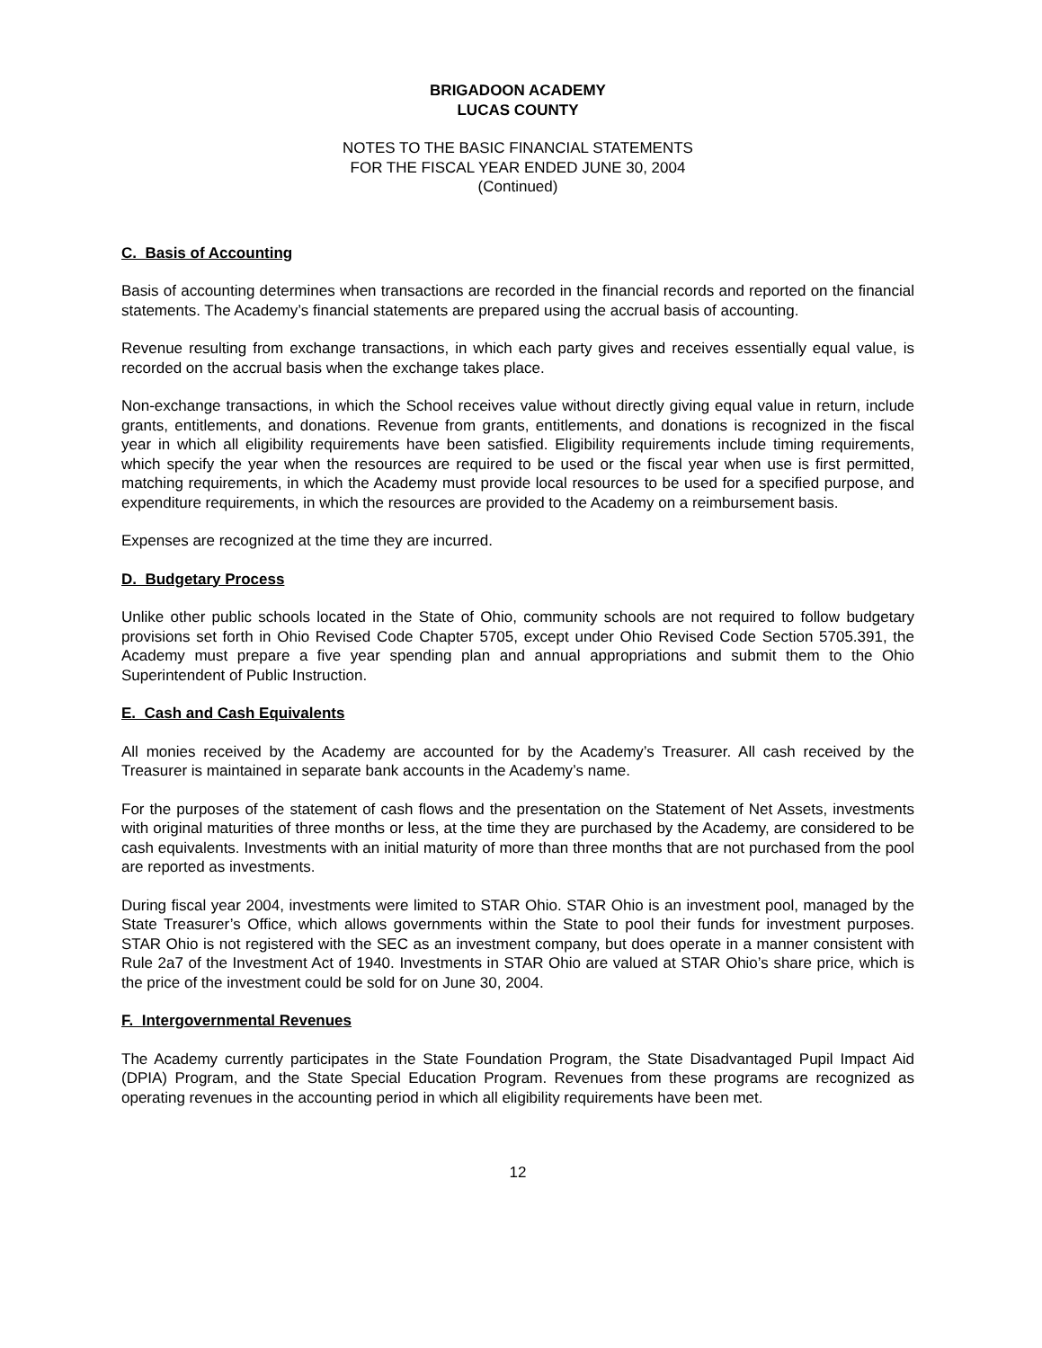BRIGADOON ACADEMY
LUCAS COUNTY
NOTES TO THE BASIC FINANCIAL STATEMENTS
FOR THE FISCAL YEAR ENDED JUNE 30, 2004
(Continued)
C. Basis of Accounting
Basis of accounting determines when transactions are recorded in the financial records and reported on the financial statements. The Academy’s financial statements are prepared using the accrual basis of accounting.
Revenue resulting from exchange transactions, in which each party gives and receives essentially equal value, is recorded on the accrual basis when the exchange takes place.
Non-exchange transactions, in which the School receives value without directly giving equal value in return, include grants, entitlements, and donations. Revenue from grants, entitlements, and donations is recognized in the fiscal year in which all eligibility requirements have been satisfied. Eligibility requirements include timing requirements, which specify the year when the resources are required to be used or the fiscal year when use is first permitted, matching requirements, in which the Academy must provide local resources to be used for a specified purpose, and expenditure requirements, in which the resources are provided to the Academy on a reimbursement basis.
Expenses are recognized at the time they are incurred.
D. Budgetary Process
Unlike other public schools located in the State of Ohio, community schools are not required to follow budgetary provisions set forth in Ohio Revised Code Chapter 5705, except under Ohio Revised Code Section 5705.391, the Academy must prepare a five year spending plan and annual appropriations and submit them to the Ohio Superintendent of Public Instruction.
E. Cash and Cash Equivalents
All monies received by the Academy are accounted for by the Academy’s Treasurer. All cash received by the Treasurer is maintained in separate bank accounts in the Academy’s name.
For the purposes of the statement of cash flows and the presentation on the Statement of Net Assets, investments with original maturities of three months or less, at the time they are purchased by the Academy, are considered to be cash equivalents. Investments with an initial maturity of more than three months that are not purchased from the pool are reported as investments.
During fiscal year 2004, investments were limited to STAR Ohio. STAR Ohio is an investment pool, managed by the State Treasurer’s Office, which allows governments within the State to pool their funds for investment purposes. STAR Ohio is not registered with the SEC as an investment company, but does operate in a manner consistent with Rule 2a7 of the Investment Act of 1940. Investments in STAR Ohio are valued at STAR Ohio’s share price, which is the price of the investment could be sold for on June 30, 2004.
F. Intergovernmental Revenues
The Academy currently participates in the State Foundation Program, the State Disadvantaged Pupil Impact Aid (DPIA) Program, and the State Special Education Program. Revenues from these programs are recognized as operating revenues in the accounting period in which all eligibility requirements have been met.
12